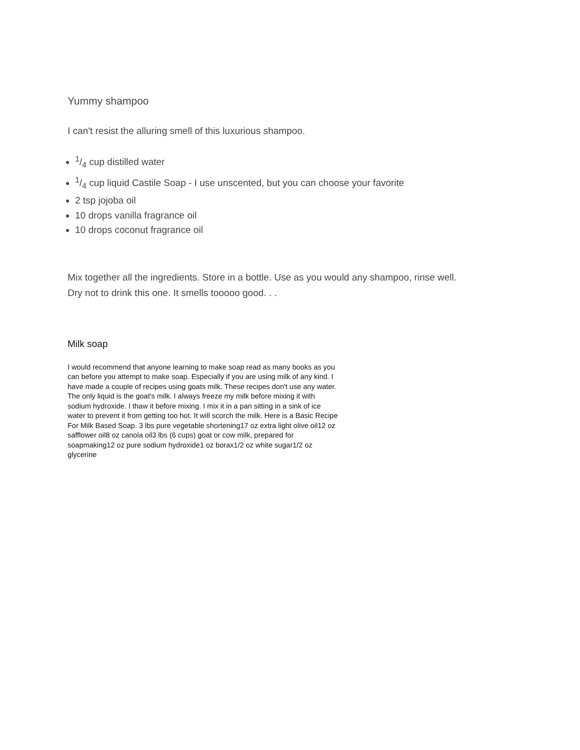Yummy shampoo
I can't resist the alluring smell of this luxurious shampoo.
1/4 cup distilled water
1/4 cup liquid Castile Soap - I use unscented, but you can choose your favorite
2 tsp jojoba oil
10 drops vanilla fragrance oil
10 drops coconut fragrance oil
Mix together all the ingredients. Store in a bottle. Use as you would any shampoo, rinse well.
Dry not to drink this one. It smells tooooo good. . .
Milk soap
I would recommend that anyone learning to make soap read as many books as you can before you attempt to make soap. Especially if you are using milk of any kind. I have made a couple of recipes using goats milk. These recipes don't use any water. The only liquid is the goat's milk. I always freeze my milk before mixing it with sodium hydroxide. I thaw it before mixing. I mix it in a pan sitting in a sink of ice water to prevent it from getting too hot. It will scorch the milk. Here is a Basic Recipe For Milk Based Soap. 3 lbs pure vegetable shortening17 oz extra light olive oil12 oz safflower oil8 oz canola oil3 lbs (6 cups) goat or cow milk, prepared for soapmaking12 oz pure sodium hydroxide1 oz borax1/2 oz white sugar1/2 oz glycerine